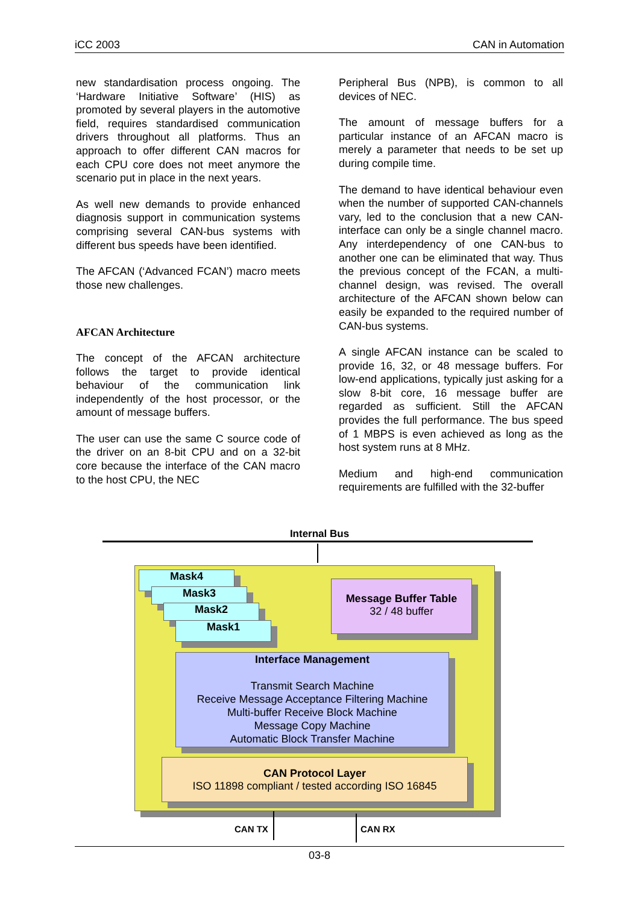iCC 2003 CAN in Automation
new standardisation process ongoing. The ‘Hardware Initiative Software’ (HIS) as promoted by several players in the automotive field, requires standardised communication drivers throughout all platforms. Thus an approach to offer different CAN macros for each CPU core does not meet anymore the scenario put in place in the next years.
As well new demands to provide enhanced diagnosis support in communication systems comprising several CAN-bus systems with different bus speeds have been identified.
The AFCAN (‘Advanced FCAN’) macro meets those new challenges.
AFCAN Architecture
The concept of the AFCAN architecture follows the target to provide identical behaviour of the communication link independently of the host processor, or the amount of message buffers.
The user can use the same C source code of the driver on an 8-bit CPU and on a 32-bit core because the interface of the CAN macro to the host CPU, the NEC
Peripheral Bus (NPB), is common to all devices of NEC.
The amount of message buffers for a particular instance of an AFCAN macro is merely a parameter that needs to be set up during compile time.
The demand to have identical behaviour even when the number of supported CAN-channels vary, led to the conclusion that a new CAN-interface can only be a single channel macro. Any interdependency of one CAN-bus to another one can be eliminated that way. Thus the previous concept of the FCAN, a multi-channel design, was revised. The overall architecture of the AFCAN shown below can easily be expanded to the required number of CAN-bus systems.
A single AFCAN instance can be scaled to provide 16, 32, or 48 message buffers. For low-end applications, typically just asking for a slow 8-bit core, 16 message buffer are regarded as sufficient. Still the AFCAN provides the full performance. The bus speed of 1 MBPS is even achieved as long as the host system runs at 8 MHz.
Medium and high-end communication requirements are fulfilled with the 32-buffer
Internal Bus
Mask4
Mask3
Mask2
Mask1
Message Buffer Table
32 / 48 buffer
Interface Management
Transmit Search Machine
Receive Message Acceptance Filtering Machine
Multi-buffer Receive Block Machine
Message Copy Machine
Automatic Block Transfer Machine
CAN Protocol Layer
ISO 11898 compliant / tested according ISO 16845
CAN TX CAN RX
03-8